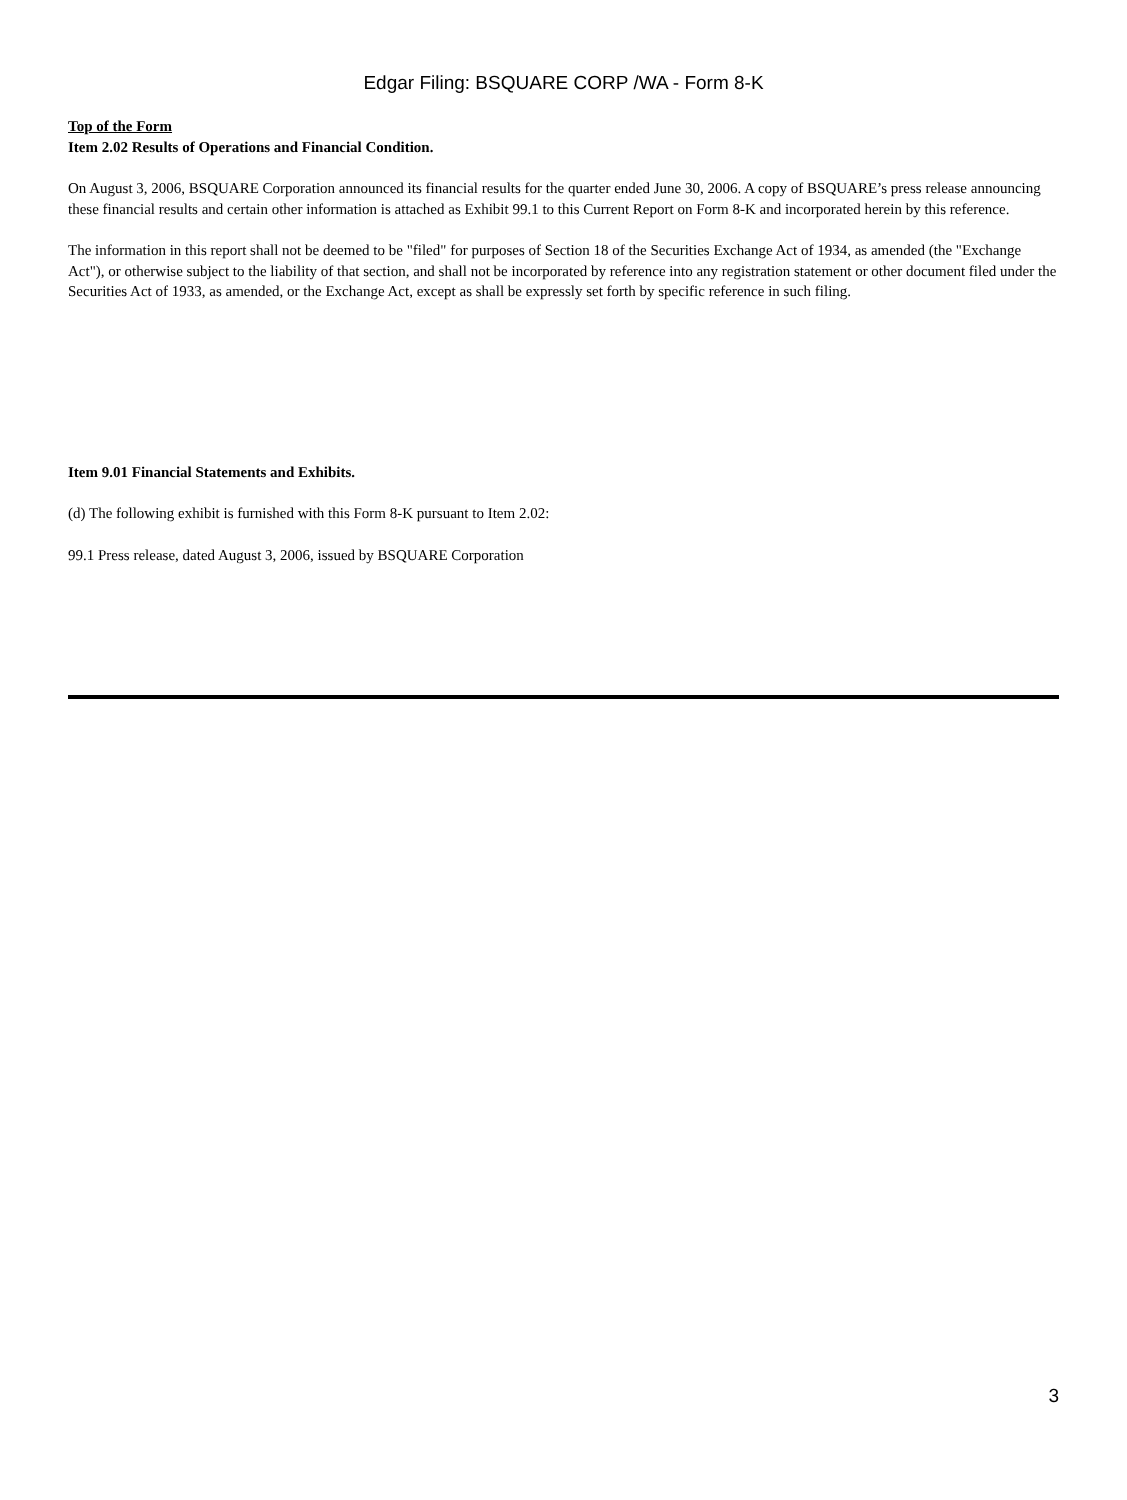Edgar Filing: BSQUARE CORP /WA - Form 8-K
Top of the Form
Item 2.02 Results of Operations and Financial Condition.
On August 3, 2006, BSQUARE Corporation announced its financial results for the quarter ended June 30, 2006. A copy of BSQUARE’s press release announcing these financial results and certain other information is attached as Exhibit 99.1 to this Current Report on Form 8-K and incorporated herein by this reference.
The information in this report shall not be deemed to be "filed" for purposes of Section 18 of the Securities Exchange Act of 1934, as amended (the "Exchange Act"), or otherwise subject to the liability of that section, and shall not be incorporated by reference into any registration statement or other document filed under the Securities Act of 1933, as amended, or the Exchange Act, except as shall be expressly set forth by specific reference in such filing.
Item 9.01 Financial Statements and Exhibits.
(d) The following exhibit is furnished with this Form 8-K pursuant to Item 2.02:
99.1 Press release, dated August 3, 2006, issued by BSQUARE Corporation
3